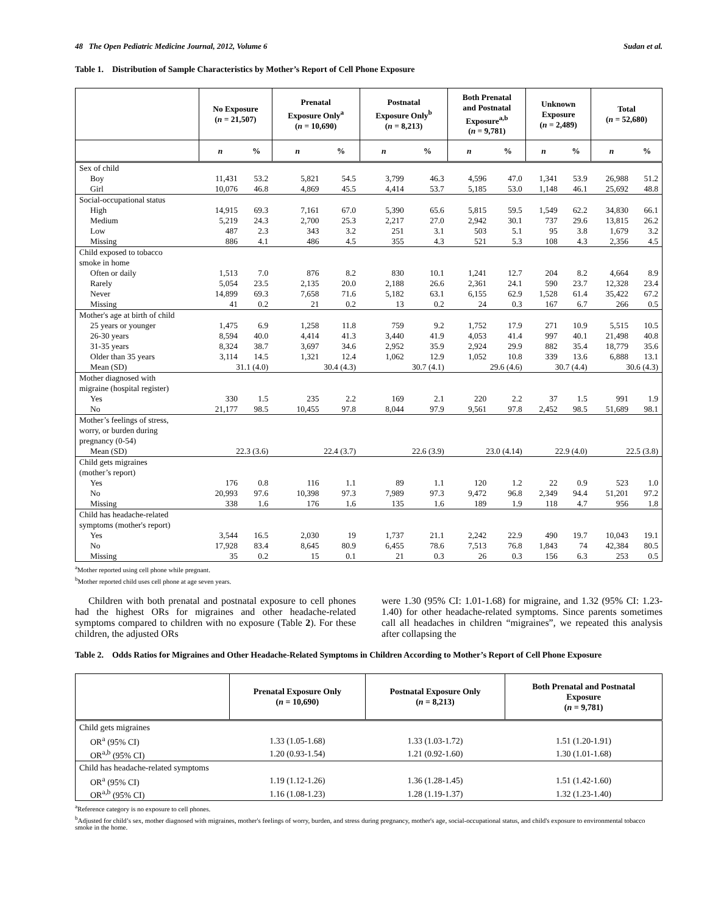48 The Open Pediatric Medicine Journal, 2012, Volume 6 Sudan et al.
Table 1. Distribution of Sample Characteristics by Mother’s Report of Cell Phone Exposure
| | No Exposure ( n = 21,507) | | Prenatal Exposure Only<sup>a</sup> ( n = 10,690) | | Postnatal Exposure Only<sup>b</sup> ( n = 8,213) | | Both Prenatal and Postnatal Exposure<sup>a,b</sup> ( n = 9,781) | | Unknown Exposure ( n = 2,489) | | Total ( n = 52,680) | |
| --- | --- | --- | --- | --- | --- | --- | --- | --- | --- | --- | --- | --- |
| | n | % | n | % | n | % | n | % | n | % | n | % |
| Sex of child | | | | | | | | | | | | |
| Boy | 11,431 | 53.2 | 5,821 | 54.5 | 3,799 | 46.3 | 4,596 | 47.0 | 1,341 | 53.9 | 26,988 | 51.2 |
| Girl | 10,076 | 46.8 | 4,869 | 45.5 | 4,414 | 53.7 | 5,185 | 53.0 | 1,148 | 46.1 | 25,692 | 48.8 |
| Social-occupational status | | | | | | | | | | | | |
| High | 14,915 | 69.3 | 7,161 | 67.0 | 5,390 | 65.6 | 5,815 | 59.5 | 1,549 | 62.2 | 34,830 | 66.1 |
| Medium | 5,219 | 24.3 | 2,700 | 25.3 | 2,217 | 27.0 | 2,942 | 30.1 | 737 | 29.6 | 13,815 | 26.2 |
| Low | 487 | 2.3 | 343 | 3.2 | 251 | 3.1 | 503 | 5.1 | 95 | 3.8 | 1,679 | 3.2 |
| Missing | 886 | 4.1 | 486 | 4.5 | 355 | 4.3 | 521 | 5.3 | 108 | 4.3 | 2,356 | 4.5 |
| Child exposed to tobacco smoke in home | | | | | | | | | | | | |
| Often or daily | 1,513 | 7.0 | 876 | 8.2 | 830 | 10.1 | 1,241 | 12.7 | 204 | 8.2 | 4,664 | 8.9 |
| Rarely | 5,054 | 23.5 | 2,135 | 20.0 | 2,188 | 26.6 | 2,361 | 24.1 | 590 | 23.7 | 12,328 | 23.4 |
| Never | 14,899 | 69.3 | 7,658 | 71.6 | 5,182 | 63.1 | 6,155 | 62.9 | 1,528 | 61.4 | 35,422 | 67.2 |
| Missing | 41 | 0.2 | 21 | 0.2 | 13 | 0.2 | 24 | 0.3 | 167 | 6.7 | 266 | 0.5 |
| Mother's age at birth of child | | | | | | | | | | | | |
| 25 years or younger | 1,475 | 6.9 | 1,258 | 11.8 | 759 | 9.2 | 1,752 | 17.9 | 271 | 10.9 | 5,515 | 10.5 |
| 26-30 years | 8,594 | 40.0 | 4,414 | 41.3 | 3,440 | 41.9 | 4,053 | 41.4 | 997 | 40.1 | 21,498 | 40.8 |
| 31-35 years | 8,324 | 38.7 | 3,697 | 34.6 | 2,952 | 35.9 | 2,924 | 29.9 | 882 | 35.4 | 18,779 | 35.6 |
| Older than 35 years | 3,114 | 14.5 | 1,321 | 12.4 | 1,062 | 12.9 | 1,052 | 10.8 | 339 | 13.6 | 6,888 | 13.1 |
| Mean (SD) | 31.1 (4.0) | | 30.4 (4.3) | | 30.7 (4.1) | | 29.6 (4.6) | | 30.7 (4.4) | | 30.6 (4.3) | |
| Mother diagnosed with migraine (hospital register) | | | | | | | | | | | | |
| Yes | 330 | 1.5 | 235 | 2.2 | 169 | 2.1 | 220 | 2.2 | 37 | 1.5 | 991 | 1.9 |
| No | 21,177 | 98.5 | 10,455 | 97.8 | 8,044 | 97.9 | 9,561 | 97.8 | 2,452 | 98.5 | 51,689 | 98.1 |
| Mother’s feelings of stress, worry, or burden during pregnancy (0-54) | | | | | | | | | | | | |
| Mean (SD) | 22.3 (3.6) | | 22.4 (3.7) | | 22.6 (3.9) | | 23.0 (4.14) | | 22.9 (4.0) | | 22.5 (3.8) | |
| Child gets migraines (mother’s report) | | | | | | | | | | | | |
| Yes | 176 | 0.8 | 116 | 1.1 | 89 | 1.1 | 120 | 1.2 | 22 | 0.9 | 523 | 1.0 |
| No | 20,993 | 97.6 | 10,398 | 97.3 | 7,989 | 97.3 | 9,472 | 96.8 | 2,349 | 94.4 | 51,201 | 97.2 |
| Missing | 338 | 1.6 | 176 | 1.6 | 135 | 1.6 | 189 | 1.9 | 118 | 4.7 | 956 | 1.8 |
| Child has headache-related symptoms (mother's report) | | | | | | | | | | | | |
| Yes | 3,544 | 16.5 | 2,030 | 19 | 1,737 | 21.1 | 2,242 | 22.9 | 490 | 19.7 | 10,043 | 19.1 |
| No | 17,928 | 83.4 | 8,645 | 80.9 | 6,455 | 78.6 | 7,513 | 76.8 | 1,843 | 74 | 42,384 | 80.5 |
| Missing | 35 | 0.2 | 15 | 0.1 | 21 | 0.3 | 26 | 0.3 | 156 | 6.3 | 253 | 0.5 |
<sup>a</sup> Mother reported using cell phone while pregnant.
<sup>b</sup> Mother reported child uses cell phone at age seven years.
Children with both prenatal and postnatal exposure to cell phones had the highest ORs for migraines and other headache-related symptoms compared to children with no exposure (Table 2). For these children, the adjusted ORs
were 1.30 (95% CI: 1.01-1.68) for migraine, and 1.32 (95% CI: 1.23-1.40) for other headache-related symptoms. Since parents sometimes call all headaches in children “migraines”, we repeated this analysis after collapsing the
Table 2. Odds Ratios for Migraines and Other Headache-Related Symptoms in Children According to Mother’s Report of Cell Phone Exposure
| | Prenatal Exposure Only ( n = 10,690) | Postnatal Exposure Only ( n = 8,213) | Both Prenatal and Postnatal Exposure ( n = 9,781) |
| --- | --- | --- | --- |
| Child gets migraines | | | |
| OR<sup>a</sup> (95% CI) | 1.33 (1.05-1.68) | 1.33 (1.03-1.72) | 1.51 (1.20-1.91) |
| OR<sup>a,b</sup> (95% CI) | 1.20 (0.93-1.54) | 1.21 (0.92-1.60) | 1.30 (1.01-1.68) |
| Child has headache-related symptoms | | | |
| OR<sup>a</sup> (95% CI) | 1.19 (1.12-1.26) | 1.36 (1.28-1.45) | 1.51 (1.42-1.60) |
| OR<sup>a,b</sup> (95% CI) | 1.16 (1.08-1.23) | 1.28 (1.19-1.37) | 1.32 (1.23-1.40) |
<sup>a</sup> Reference category is no exposure to cell phones.
<sup>b</sup> Adjusted for child’s sex, mother diagnosed with migraines, mother's feelings of worry, burden, and stress during pregnancy, mother's age, social-occupational status, and child's exposure to environmental tobacco smoke in the home.